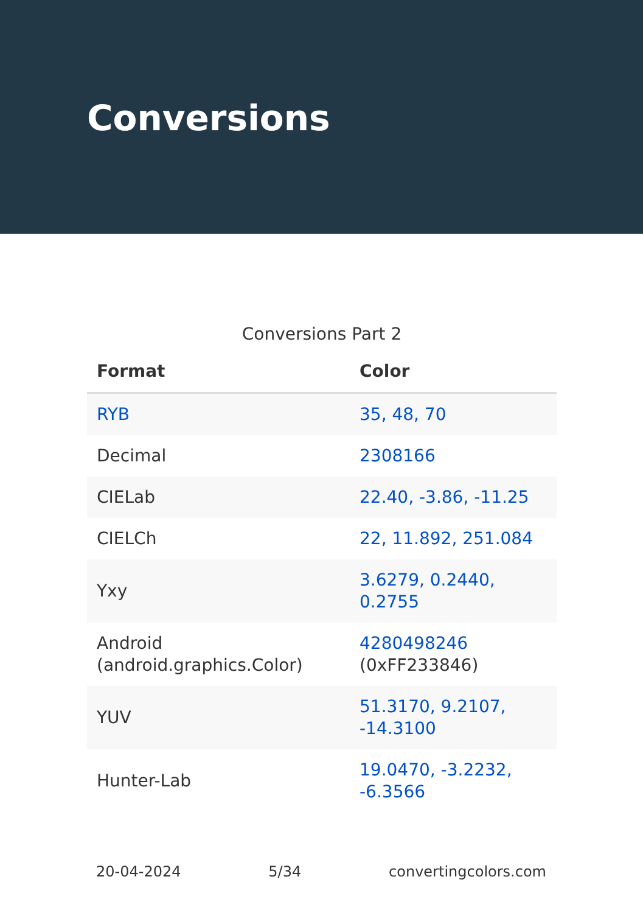Conversions
Conversions Part 2
| Format | Color |
| --- | --- |
| RYB | 35, 48, 70 |
| Decimal | 2308166 |
| CIELab | 22.40, -3.86, -11.25 |
| CIELCh | 22, 11.892, 251.084 |
| Yxy | 3.6279, 0.2440, 0.2755 |
| Android (android.graphics.Color) | 4280498246 (0xFF233846) |
| YUV | 51.3170, 9.2107, -14.3100 |
| Hunter-Lab | 19.0470, -3.2232, -6.3566 |
20-04-2024 5/34 convertingcolors.com